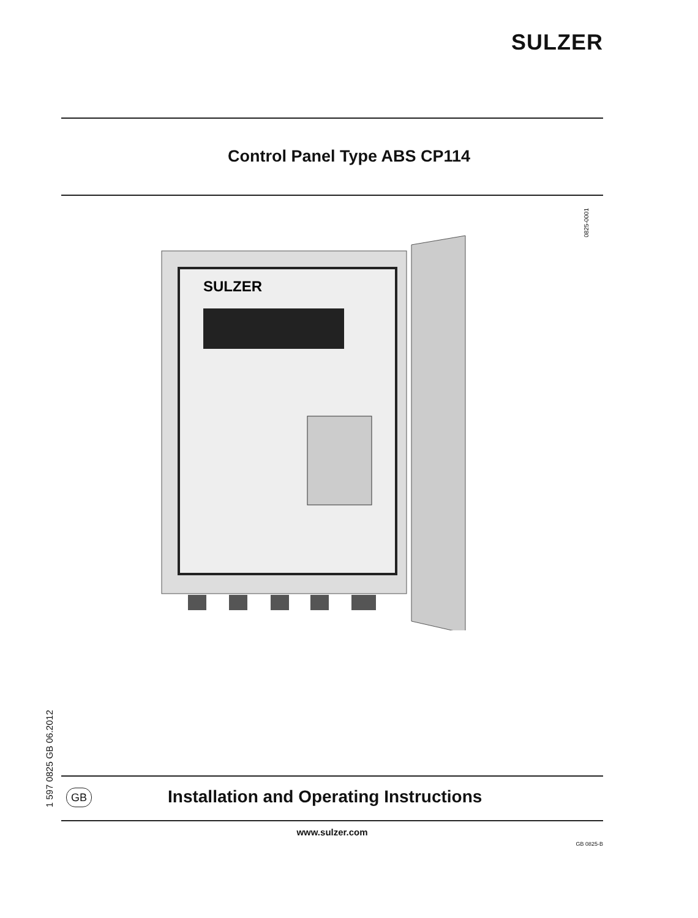SULZER
Control Panel Type ABS CP114
0825-0001
SULZER
1 597 0825 GB 06.2012
GB
Installation and Operating Instructions
www.sulzer.com
GB 0825-B